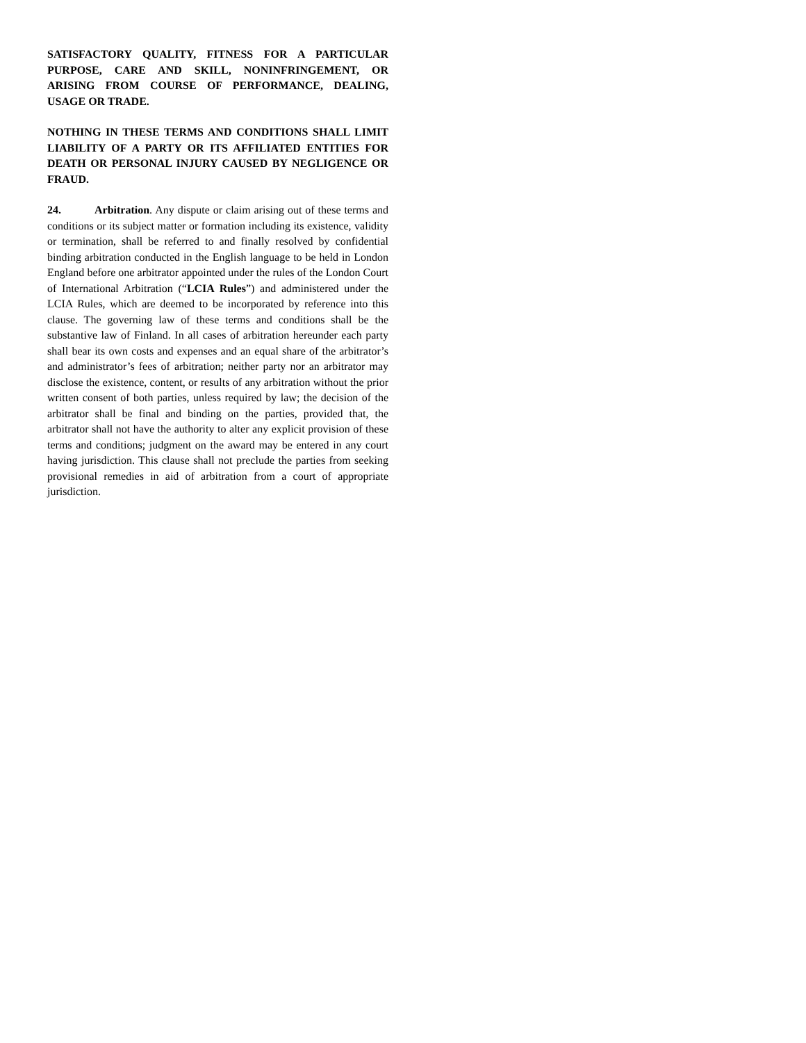SATISFACTORY QUALITY, FITNESS FOR A PARTICULAR PURPOSE, CARE AND SKILL, NONINFRINGEMENT, OR ARISING FROM COURSE OF PERFORMANCE, DEALING, USAGE OR TRADE.
NOTHING IN THESE TERMS AND CONDITIONS SHALL LIMIT LIABILITY OF A PARTY OR ITS AFFILIATED ENTITIES FOR DEATH OR PERSONAL INJURY CAUSED BY NEGLIGENCE OR FRAUD.
24. Arbitration. Any dispute or claim arising out of these terms and conditions or its subject matter or formation including its existence, validity or termination, shall be referred to and finally resolved by confidential binding arbitration conducted in the English language to be held in London England before one arbitrator appointed under the rules of the London Court of International Arbitration (“LCIA Rules”) and administered under the LCIA Rules, which are deemed to be incorporated by reference into this clause. The governing law of these terms and conditions shall be the substantive law of Finland. In all cases of arbitration hereunder each party shall bear its own costs and expenses and an equal share of the arbitrator’s and administrator’s fees of arbitration; neither party nor an arbitrator may disclose the existence, content, or results of any arbitration without the prior written consent of both parties, unless required by law; the decision of the arbitrator shall be final and binding on the parties, provided that, the arbitrator shall not have the authority to alter any explicit provision of these terms and conditions; judgment on the award may be entered in any court having jurisdiction. This clause shall not preclude the parties from seeking provisional remedies in aid of arbitration from a court of appropriate jurisdiction.